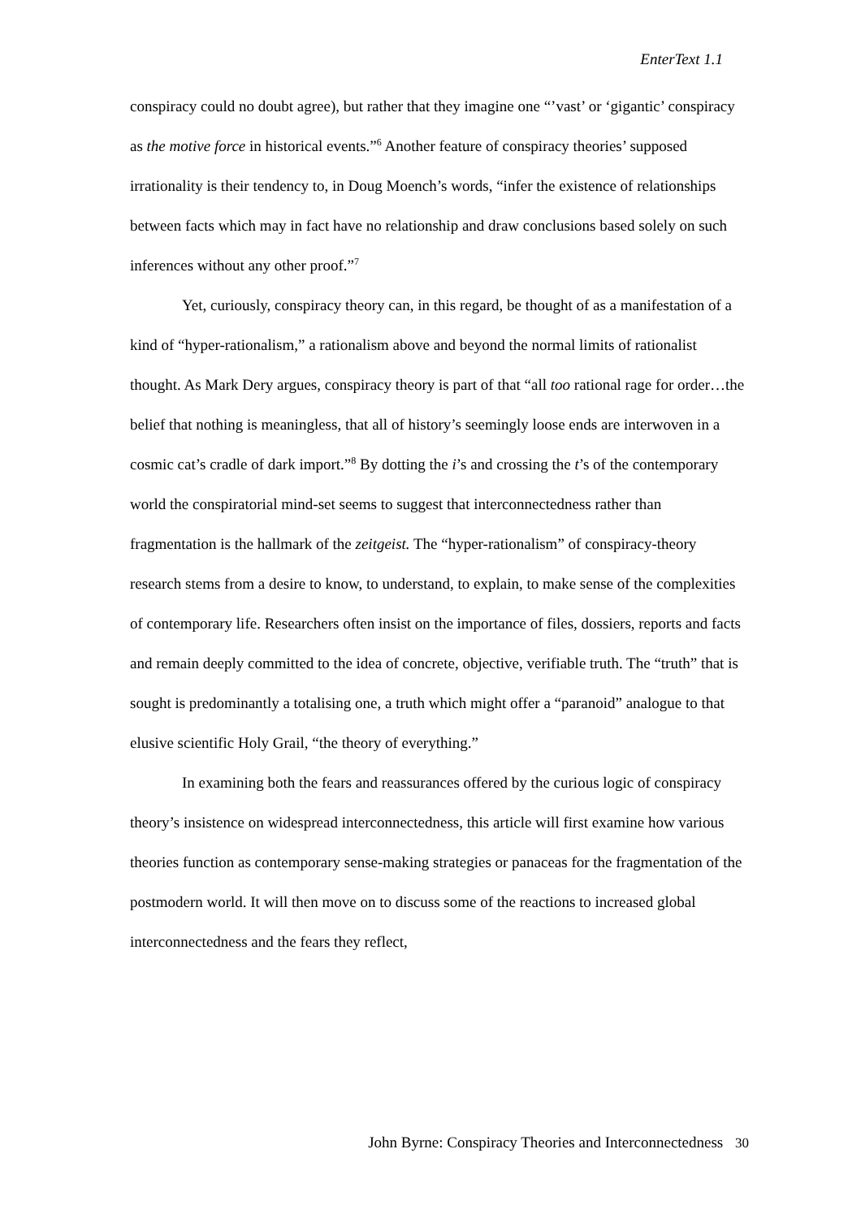EnterText 1.1
conspiracy could no doubt agree), but rather that they imagine one “’vast’ or ‘gigantic’ conspiracy as the motive force in historical events.”<sup>6</sup> Another feature of conspiracy theories’ supposed irrationality is their tendency to, in Doug Moench’s words, “infer the existence of relationships between facts which may in fact have no relationship and draw conclusions based solely on such inferences without any other proof.”<sup>7</sup>
Yet, curiously, conspiracy theory can, in this regard, be thought of as a manifestation of a kind of “hyper-rationalism,” a rationalism above and beyond the normal limits of rationalist thought. As Mark Dery argues, conspiracy theory is part of that “all too rational rage for order…the belief that nothing is meaningless, that all of history’s seemingly loose ends are interwoven in a cosmic cat’s cradle of dark import.”<sup>8</sup> By dotting the i’s and crossing the t’s of the contemporary world the conspiratorial mind-set seems to suggest that interconnectedness rather than fragmentation is the hallmark of the zeitgeist. The “hyper-rationalism” of conspiracy-theory research stems from a desire to know, to understand, to explain, to make sense of the complexities of contemporary life. Researchers often insist on the importance of files, dossiers, reports and facts and remain deeply committed to the idea of concrete, objective, verifiable truth. The “truth” that is sought is predominantly a totalising one, a truth which might offer a “paranoid” analogue to that elusive scientific Holy Grail, “the theory of everything.”
In examining both the fears and reassurances offered by the curious logic of conspiracy theory’s insistence on widespread interconnectedness, this article will first examine how various theories function as contemporary sense-making strategies or panaceas for the fragmentation of the postmodern world. It will then move on to discuss some of the reactions to increased global interconnectedness and the fears they reflect,
John Byrne: Conspiracy Theories and Interconnectedness 30